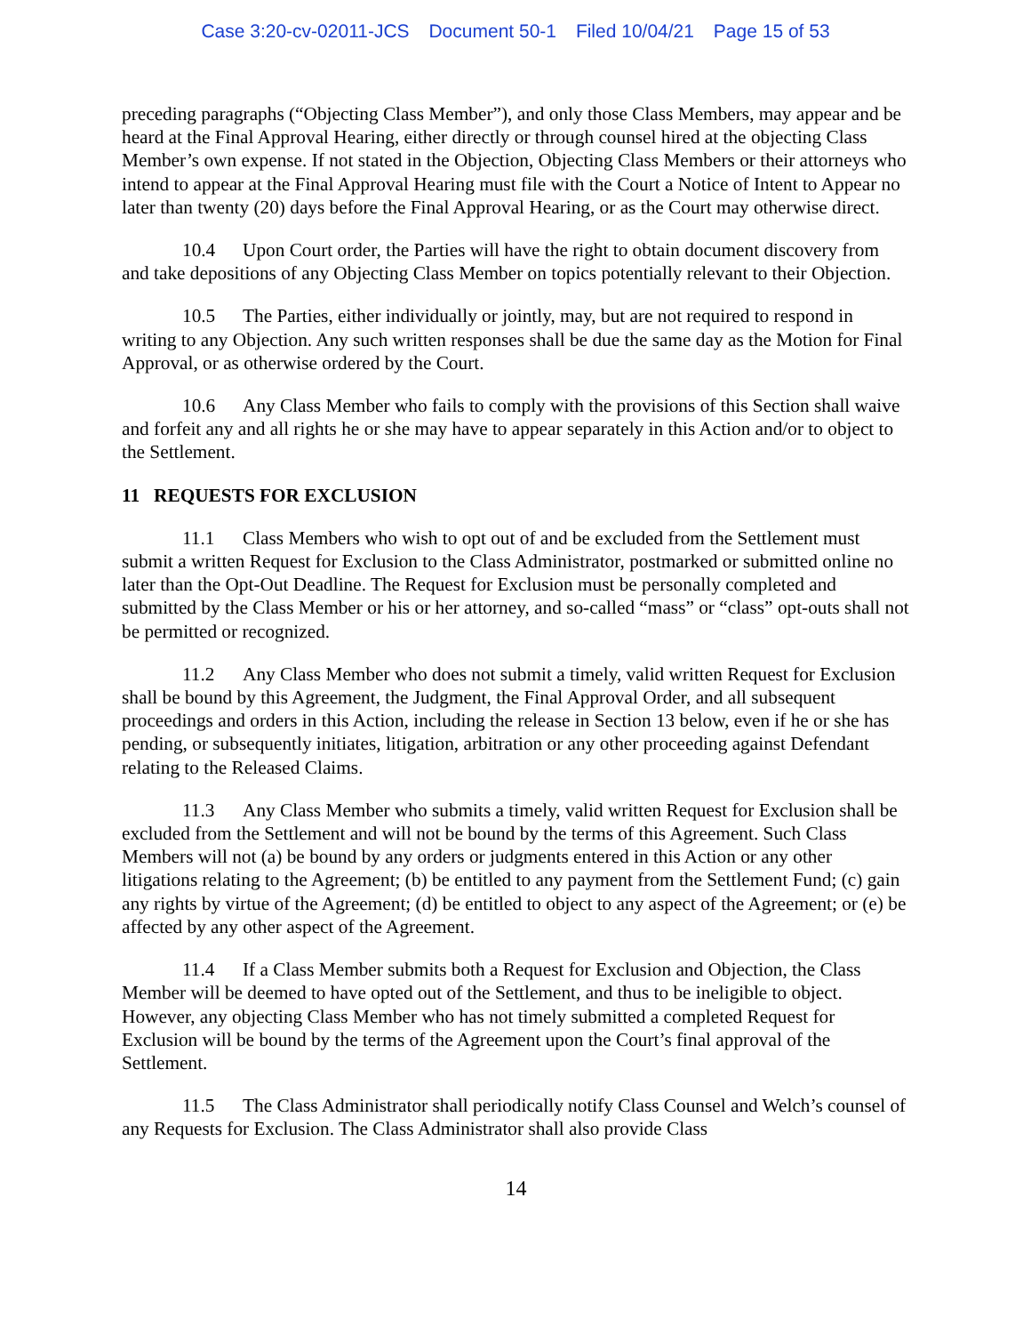Case 3:20-cv-02011-JCS Document 50-1 Filed 10/04/21 Page 15 of 53
preceding paragraphs (“Objecting Class Member”), and only those Class Members, may appear and be heard at the Final Approval Hearing, either directly or through counsel hired at the objecting Class Member’s own expense. If not stated in the Objection, Objecting Class Members or their attorneys who intend to appear at the Final Approval Hearing must file with the Court a Notice of Intent to Appear no later than twenty (20) days before the Final Approval Hearing, or as the Court may otherwise direct.
10.4 Upon Court order, the Parties will have the right to obtain document discovery from and take depositions of any Objecting Class Member on topics potentially relevant to their Objection.
10.5 The Parties, either individually or jointly, may, but are not required to respond in writing to any Objection. Any such written responses shall be due the same day as the Motion for Final Approval, or as otherwise ordered by the Court.
10.6 Any Class Member who fails to comply with the provisions of this Section shall waive and forfeit any and all rights he or she may have to appear separately in this Action and/or to object to the Settlement.
11 REQUESTS FOR EXCLUSION
11.1 Class Members who wish to opt out of and be excluded from the Settlement must submit a written Request for Exclusion to the Class Administrator, postmarked or submitted online no later than the Opt-Out Deadline. The Request for Exclusion must be personally completed and submitted by the Class Member or his or her attorney, and so-called “mass” or “class” opt-outs shall not be permitted or recognized.
11.2 Any Class Member who does not submit a timely, valid written Request for Exclusion shall be bound by this Agreement, the Judgment, the Final Approval Order, and all subsequent proceedings and orders in this Action, including the release in Section 13 below, even if he or she has pending, or subsequently initiates, litigation, arbitration or any other proceeding against Defendant relating to the Released Claims.
11.3 Any Class Member who submits a timely, valid written Request for Exclusion shall be excluded from the Settlement and will not be bound by the terms of this Agreement. Such Class Members will not (a) be bound by any orders or judgments entered in this Action or any other litigations relating to the Agreement; (b) be entitled to any payment from the Settlement Fund; (c) gain any rights by virtue of the Agreement; (d) be entitled to object to any aspect of the Agreement; or (e) be affected by any other aspect of the Agreement.
11.4 If a Class Member submits both a Request for Exclusion and Objection, the Class Member will be deemed to have opted out of the Settlement, and thus to be ineligible to object. However, any objecting Class Member who has not timely submitted a completed Request for Exclusion will be bound by the terms of the Agreement upon the Court’s final approval of the Settlement.
11.5 The Class Administrator shall periodically notify Class Counsel and Welch’s counsel of any Requests for Exclusion. The Class Administrator shall also provide Class
14